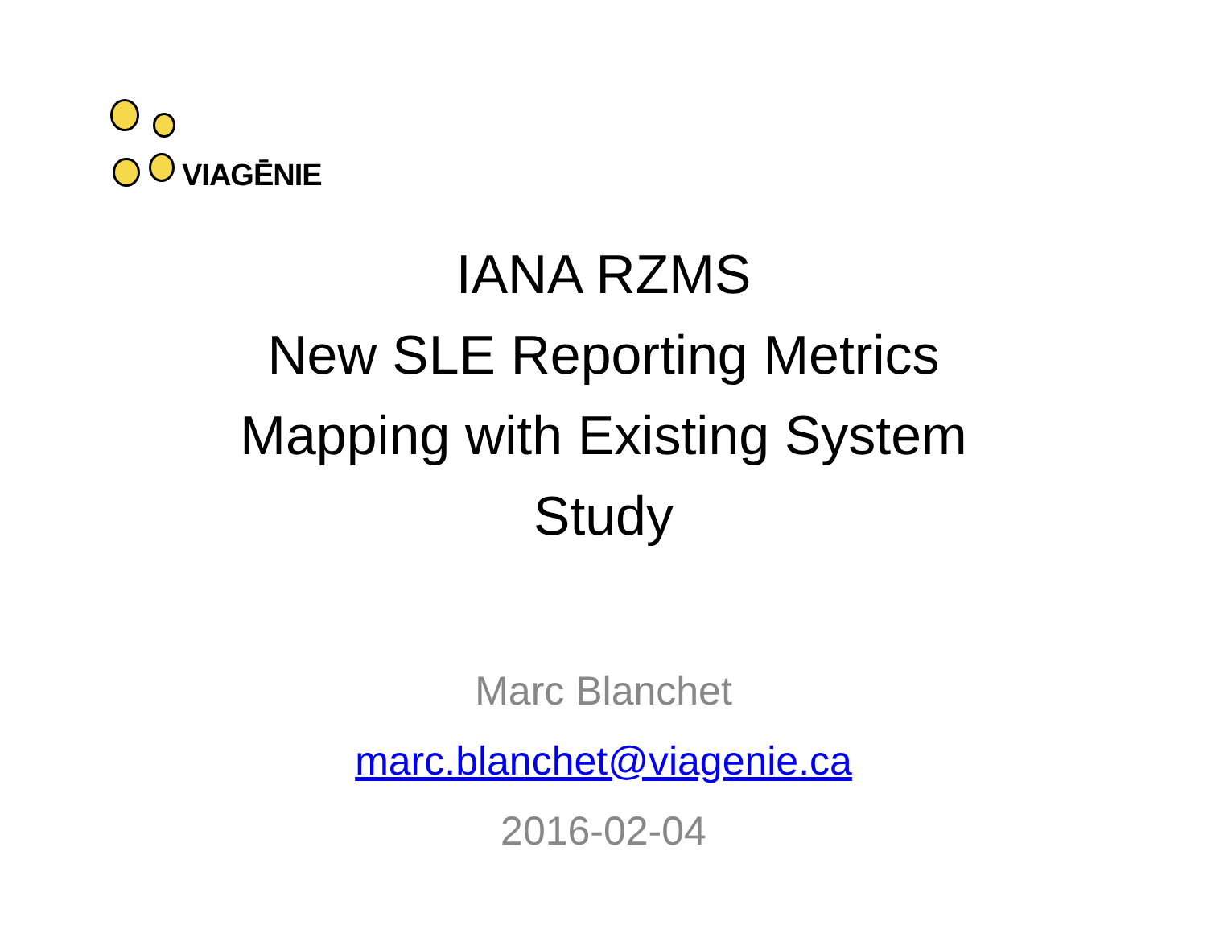VIAGĒNIE
IANA RZMS
New SLE Reporting Metrics
Mapping with Existing System
Study
Marc Blanchet
marc.blanchet@viagenie.ca
2016-02-04